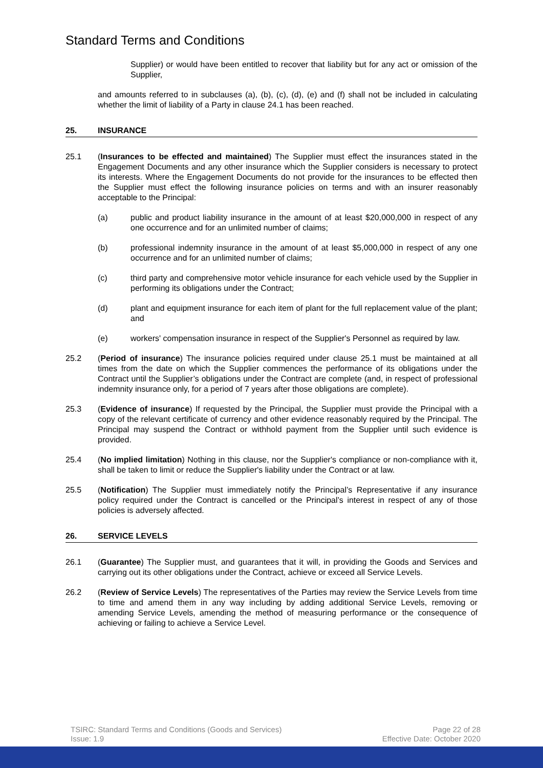Standard Terms and Conditions
Supplier) or would have been entitled to recover that liability but for any act or omission of the Supplier,
and amounts referred to in subclauses (a), (b), (c), (d), (e) and (f) shall not be included in calculating whether the limit of liability of a Party in clause 24.1 has been reached.
25. INSURANCE
25.1 (Insurances to be effected and maintained) The Supplier must effect the insurances stated in the Engagement Documents and any other insurance which the Supplier considers is necessary to protect its interests. Where the Engagement Documents do not provide for the insurances to be effected then the Supplier must effect the following insurance policies on terms and with an insurer reasonably acceptable to the Principal:
(a) public and product liability insurance in the amount of at least $20,000,000 in respect of any one occurrence and for an unlimited number of claims;
(b) professional indemnity insurance in the amount of at least $5,000,000 in respect of any one occurrence and for an unlimited number of claims;
(c) third party and comprehensive motor vehicle insurance for each vehicle used by the Supplier in performing its obligations under the Contract;
(d) plant and equipment insurance for each item of plant for the full replacement value of the plant; and
(e) workers' compensation insurance in respect of the Supplier's Personnel as required by law.
25.2 (Period of insurance) The insurance policies required under clause 25.1 must be maintained at all times from the date on which the Supplier commences the performance of its obligations under the Contract until the Supplier’s obligations under the Contract are complete (and, in respect of professional indemnity insurance only, for a period of 7 years after those obligations are complete).
25.3 (Evidence of insurance) If requested by the Principal, the Supplier must provide the Principal with a copy of the relevant certificate of currency and other evidence reasonably required by the Principal. The Principal may suspend the Contract or withhold payment from the Supplier until such evidence is provided.
25.4 (No implied limitation) Nothing in this clause, nor the Supplier's compliance or non-compliance with it, shall be taken to limit or reduce the Supplier's liability under the Contract or at law.
25.5 (Notification) The Supplier must immediately notify the Principal’s Representative if any insurance policy required under the Contract is cancelled or the Principal’s interest in respect of any of those policies is adversely affected.
26. SERVICE LEVELS
26.1 (Guarantee) The Supplier must, and guarantees that it will, in providing the Goods and Services and carrying out its other obligations under the Contract, achieve or exceed all Service Levels.
26.2 (Review of Service Levels) The representatives of the Parties may review the Service Levels from time to time and amend them in any way including by adding additional Service Levels, removing or amending Service Levels, amending the method of measuring performance or the consequence of achieving or failing to achieve a Service Level.
TSIRC: Standard Terms and Conditions (Goods and Services)
Issue: 1.9
Page 22 of 28
Effective Date: October 2020